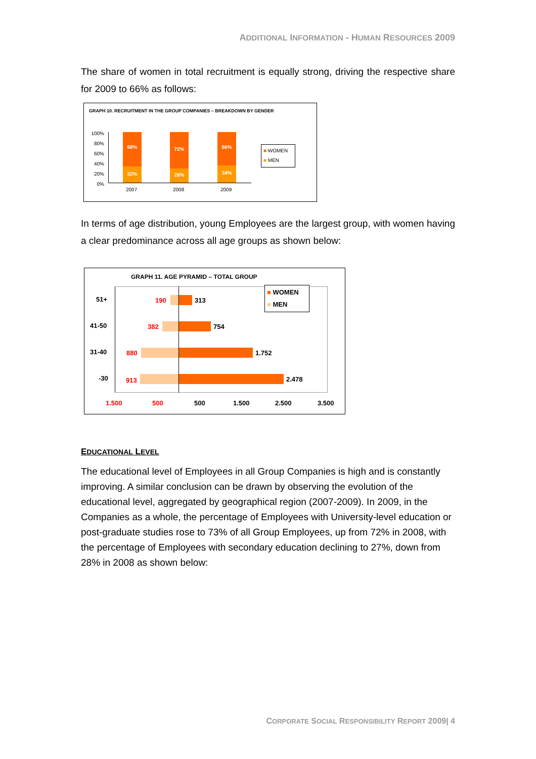ADDITIONAL INFORMATION - HUMAN RESOURCES 2009
The share of women in total recruitment is equally strong, driving the respective share for 2009 to 66% as follows:
GRAPH 10. RECRUITMENT IN THE GROUP COMPANIES – BREAKDOWN BY GENDER
100%
80%
60%
40%
20%
0%
68%
32%
72%
28%
66%
34%
2007 2008 2009
■ WOMEN
■ MEN
In terms of age distribution, young Employees are the largest group, with women having a clear predominance across all age groups as shown below:
GRAPH 11. AGE PYRAMID – TOTAL GROUP
■ WOMEN
■ MEN
51+ 190 313
41-50 382 754
31-40 880 1.752
-30 913 2.478
1.500 500 500 1.500 2.500 3.500
EDUCATIONAL LEVEL
The educational level of Employees in all Group Companies is high and is constantly improving. A similar conclusion can be drawn by observing the evolution of the educational level, aggregated by geographical region (2007-2009). In 2009, in the Companies as a whole, the percentage of Employees with University-level education or post-graduate studies rose to 73% of all Group Employees, up from 72% in 2008, with the percentage of Employees with secondary education declining to 27%, down from 28% in 2008 as shown below:
CORPORATE SOCIAL RESPONSIBILITY REPORT 2009| 4